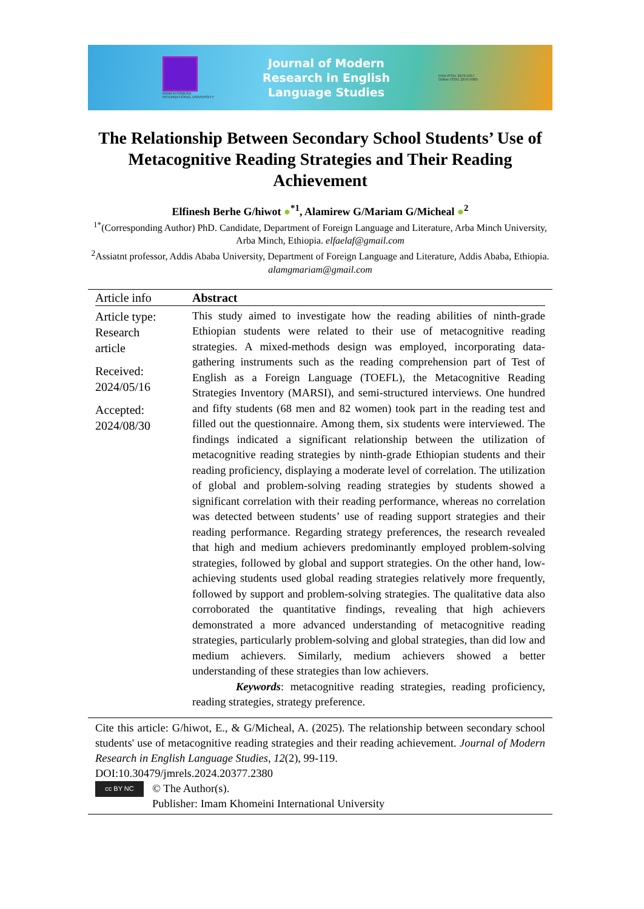IMAM KHOMEINI
INTERNATIONAL UNIVERSITY
Journal of Modern
Research in English
Language Studies
Print ISSN: 2676-5357
Online ISSN: 2676-5985
The Relationship Between Secondary School Students’ Use of Metacognitive Reading Strategies and Their Reading Achievement
Elfinesh Berhe G/hiwot ●<sup>*1</sup>, Alamirew G/Mariam G/Micheal ●<sup>2</sup>
<sup>1*</sup>(Corresponding Author) PhD. Candidate, Department of Foreign Language and Literature, Arba Minch University, Arba Minch, Ethiopia. elfaelaf@gmail.com
<sup>2</sup> Assiatnt professor, Addis Ababa University, Department of Foreign Language and Literature, Addis Ababa, Ethiopia. alamgmariam@gmail.com
Article info
Article type:
Research
article
Received:
2024/05/16
Accepted:
2024/08/30
Abstract
This study aimed to investigate how the reading abilities of ninth-grade Ethiopian students were related to their use of metacognitive reading strategies. A mixed-methods design was employed, incorporating data-gathering instruments such as the reading comprehension part of Test of English as a Foreign Language (TOEFL), the Metacognitive Reading Strategies Inventory (MARSI), and semi-structured interviews. One hundred and fifty students (68 men and 82 women) took part in the reading test and filled out the questionnaire. Among them, six students were interviewed. The findings indicated a significant relationship between the utilization of metacognitive reading strategies by ninth-grade Ethiopian students and their reading proficiency, displaying a moderate level of correlation. The utilization of global and problem-solving reading strategies by students showed a significant correlation with their reading performance, whereas no correlation was detected between students’ use of reading support strategies and their reading performance. Regarding strategy preferences, the research revealed that high and medium achievers predominantly employed problem-solving strategies, followed by global and support strategies. On the other hand, low-achieving students used global reading strategies relatively more frequently, followed by support and problem-solving strategies. The qualitative data also corroborated the quantitative findings, revealing that high achievers demonstrated a more advanced understanding of metacognitive reading strategies, particularly problem-solving and global strategies, than did low and medium achievers. Similarly, medium achievers showed a better understanding of these strategies than low achievers.
Keywords: metacognitive reading strategies, reading proficiency, reading strategies, strategy preference.
Cite this article: G/hiwot, E., & G/Micheal, A. (2025). The relationship between secondary school students' use of metacognitive reading strategies and their reading achievement. Journal of Modern Research in English Language Studies, 12(2), 99-119.
DOI:10.30479/jmrels.2024.20377.2380
cc BY NC
© The Author(s).
Publisher: Imam Khomeini International University